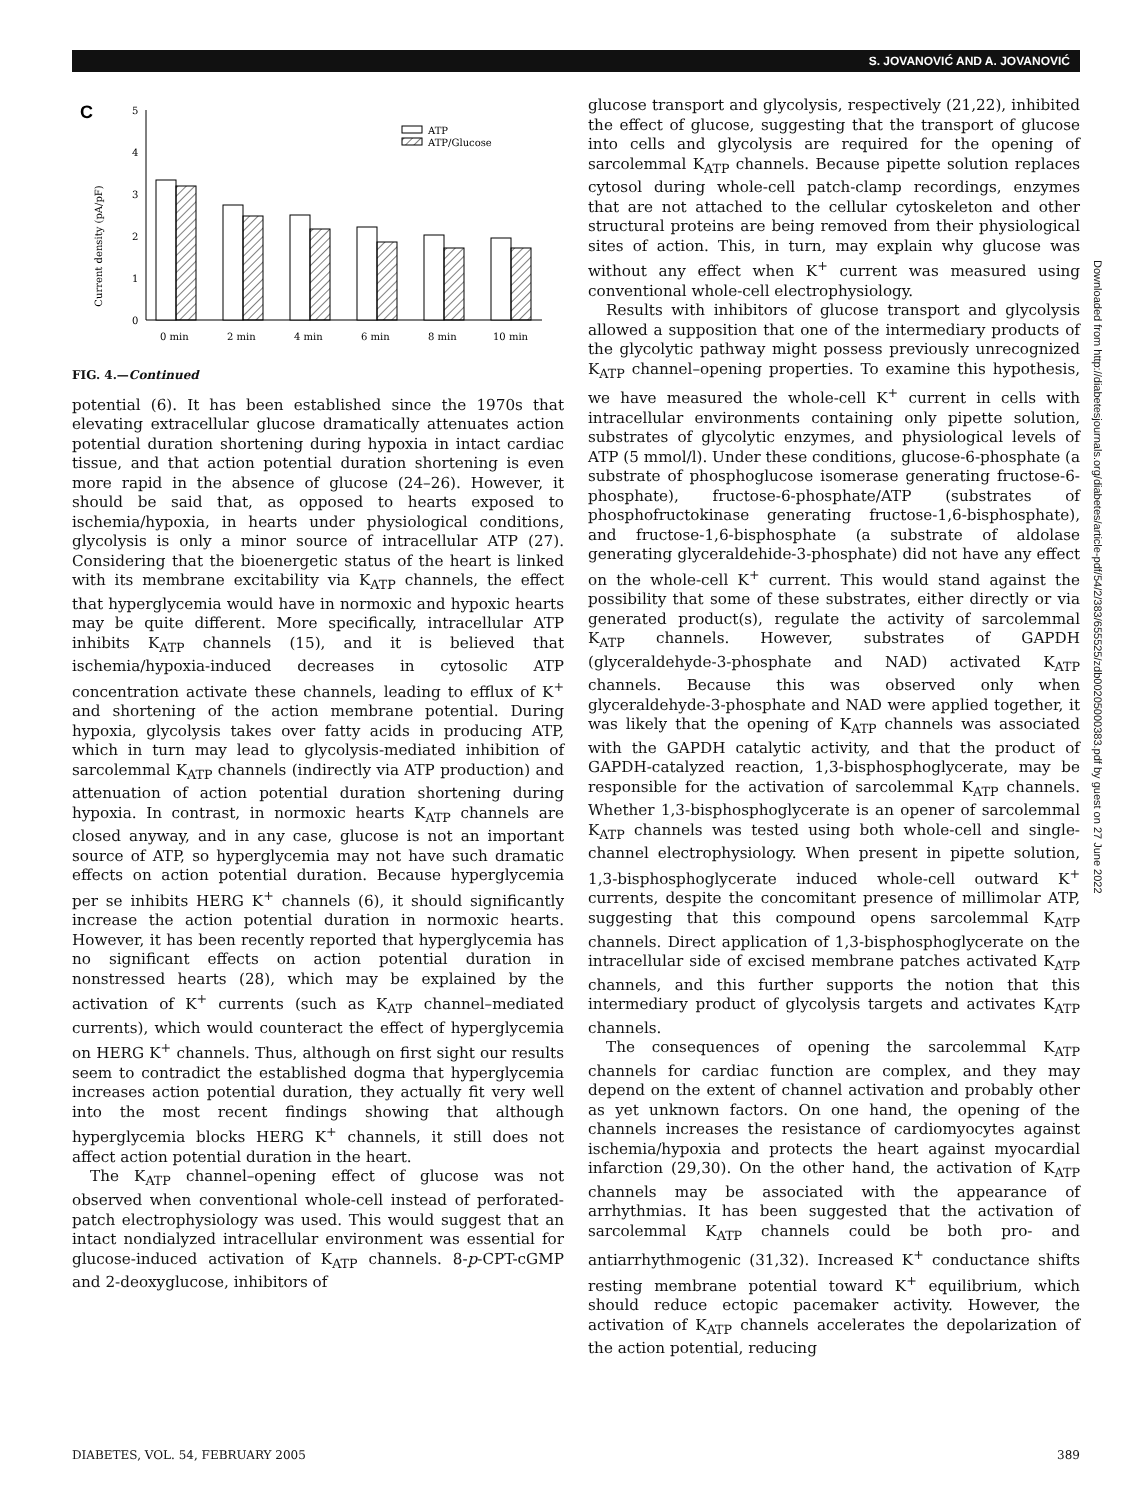S. JOVANOVIĆ AND A. JOVANOVIĆ
C
Current density (pA/pF)
0
1
2
3
4
5
ATP
ATP/Glucose
0 min
2 min
4 min
6 min
8 min
10 min
FIG. 4.—Continued
potential (6). It has been established since the 1970s that elevating extracellular glucose dramatically attenuates action potential duration shortening during hypoxia in intact cardiac tissue, and that action potential duration shortening is even more rapid in the absence of glucose (24–26). However, it should be said that, as opposed to hearts exposed to ischemia/hypoxia, in hearts under physiological conditions, glycolysis is only a minor source of intracellular ATP (27). Considering that the bioenergetic status of the heart is linked with its membrane excitability via K<sub>ATP</sub> channels, the effect that hyperglycemia would have in normoxic and hypoxic hearts may be quite different. More specifically, intracellular ATP inhibits K<sub>ATP</sub> channels (15), and it is believed that ischemia/hypoxia-induced decreases in cytosolic ATP concentration activate these channels, leading to efflux of K<sup>+</sup> and shortening of the action membrane potential. During hypoxia, glycolysis takes over fatty acids in producing ATP, which in turn may lead to glycolysis-mediated inhibition of sarcolemmal K<sub>ATP</sub> channels (indirectly via ATP production) and attenuation of action potential duration shortening during hypoxia. In contrast, in normoxic hearts K<sub>ATP</sub> channels are closed anyway, and in any case, glucose is not an important source of ATP, so hyperglycemia may not have such dramatic effects on action potential duration. Because hyperglycemia per se inhibits HERG K<sup>+</sup> channels (6), it should significantly increase the action potential duration in normoxic hearts. However, it has been recently reported that hyperglycemia has no significant effects on action potential duration in nonstressed hearts (28), which may be explained by the activation of K<sup>+</sup> currents (such as K<sub>ATP</sub> channel–mediated currents), which would counteract the effect of hyperglycemia on HERG K<sup>+</sup> channels. Thus, although on first sight our results seem to contradict the established dogma that hyperglycemia increases action potential duration, they actually fit very well into the most recent findings showing that although hyperglycemia blocks HERG K<sup>+</sup> channels, it still does not affect action potential duration in the heart.
The K<sub>ATP</sub> channel–opening effect of glucose was not observed when conventional whole-cell instead of perforated-patch electrophysiology was used. This would suggest that an intact nondialyzed intracellular environment was essential for glucose-induced activation of K<sub>ATP</sub> channels. 8-p-CPT-cGMP and 2-deoxyglucose, inhibitors of
glucose transport and glycolysis, respectively (21,22), inhibited the effect of glucose, suggesting that the transport of glucose into cells and glycolysis are required for the opening of sarcolemmal K<sub>ATP</sub> channels. Because pipette solution replaces cytosol during whole-cell patch-clamp recordings, enzymes that are not attached to the cellular cytoskeleton and other structural proteins are being removed from their physiological sites of action. This, in turn, may explain why glucose was without any effect when K<sup>+</sup> current was measured using conventional whole-cell electrophysiology.
Results with inhibitors of glucose transport and glycolysis allowed a supposition that one of the intermediary products of the glycolytic pathway might possess previously unrecognized K<sub>ATP</sub> channel–opening properties. To examine this hypothesis, we have measured the whole-cell K<sup>+</sup> current in cells with intracellular environments containing only pipette solution, substrates of glycolytic enzymes, and physiological levels of ATP (5 mmol/l). Under these conditions, glucose-6-phosphate (a substrate of phosphoglucose isomerase generating fructose-6-phosphate), fructose-6-phosphate/ATP (substrates of phosphofructokinase generating fructose-1,6-bisphosphate), and fructose-1,6-bisphosphate (a substrate of aldolase generating glyceraldehide-3-phosphate) did not have any effect on the whole-cell K<sup>+</sup> current. This would stand against the possibility that some of these substrates, either directly or via generated product(s), regulate the activity of sarcolemmal K<sub>ATP</sub> channels. However, substrates of GAPDH (glyceraldehyde-3-phosphate and NAD) activated K<sub>ATP</sub> channels. Because this was observed only when glyceraldehyde-3-phosphate and NAD were applied together, it was likely that the opening of K<sub>ATP</sub> channels was associated with the GAPDH catalytic activity, and that the product of GAPDH-catalyzed reaction, 1,3-bisphosphoglycerate, may be responsible for the activation of sarcolemmal K<sub>ATP</sub> channels. Whether 1,3-bisphosphoglycerate is an opener of sarcolemmal K<sub>ATP</sub> channels was tested using both whole-cell and single-channel electrophysiology. When present in pipette solution, 1,3-bisphosphoglycerate induced whole-cell outward K<sup>+</sup> currents, despite the concomitant presence of millimolar ATP, suggesting that this compound opens sarcolemmal K<sub>ATP</sub> channels. Direct application of 1,3-bisphosphoglycerate on the intracellular side of excised membrane patches activated K<sub>ATP</sub> channels, and this further supports the notion that this intermediary product of glycolysis targets and activates K<sub>ATP</sub> channels.
The consequences of opening the sarcolemmal K<sub>ATP</sub> channels for cardiac function are complex, and they may depend on the extent of channel activation and probably other as yet unknown factors. On one hand, the opening of the channels increases the resistance of cardiomyocytes against ischemia/hypoxia and protects the heart against myocardial infarction (29,30). On the other hand, the activation of K<sub>ATP</sub> channels may be associated with the appearance of arrhythmias. It has been suggested that the activation of sarcolemmal K<sub>ATP</sub> channels could be both pro- and antiarrhythmogenic (31,32). Increased K<sup>+</sup> conductance shifts resting membrane potential toward K<sup>+</sup> equilibrium, which should reduce ectopic pacemaker activity. However, the activation of K<sub>ATP</sub> channels accelerates the depolarization of the action potential, reducing
Downloaded from http://diabetesjournals.org/diabetes/article-pdf/54/2/383/655525/zdb00205000383.pdf by guest on 27 June 2022
DIABETES, VOL. 54, FEBRUARY 2005 389